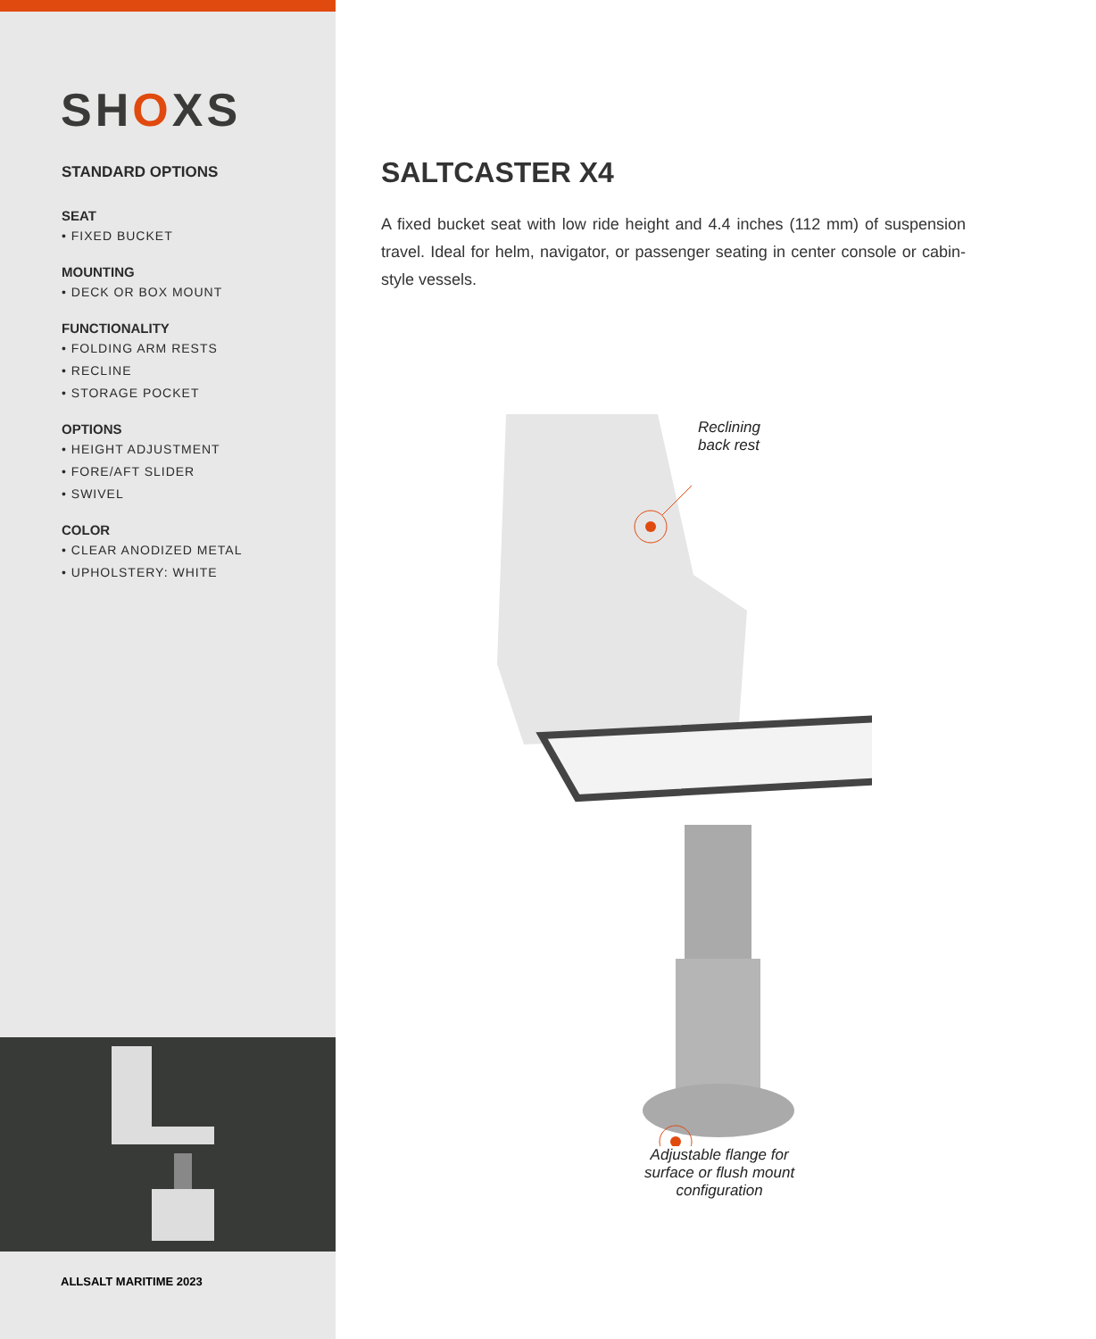SHOXS
STANDARD OPTIONS
SEAT
• FIXED BUCKET
MOUNTING
• DECK OR BOX MOUNT
FUNCTIONALITY
• FOLDING ARM RESTS
• RECLINE
• STORAGE POCKET
OPTIONS
• HEIGHT ADJUSTMENT
• FORE/AFT SLIDER
• SWIVEL
COLOR
• CLEAR ANODIZED METAL
• UPHOLSTERY: WHITE
ALLSALT MARITIME 2023
SALTCASTER X4
A fixed bucket seat with low ride height and 4.4 inches (112 mm) of suspension travel. Ideal for helm, navigator, or passenger seating in center console or cabin-style vessels.
Reclining
back rest
Adjustable flange for
surface or flush mount
configuration